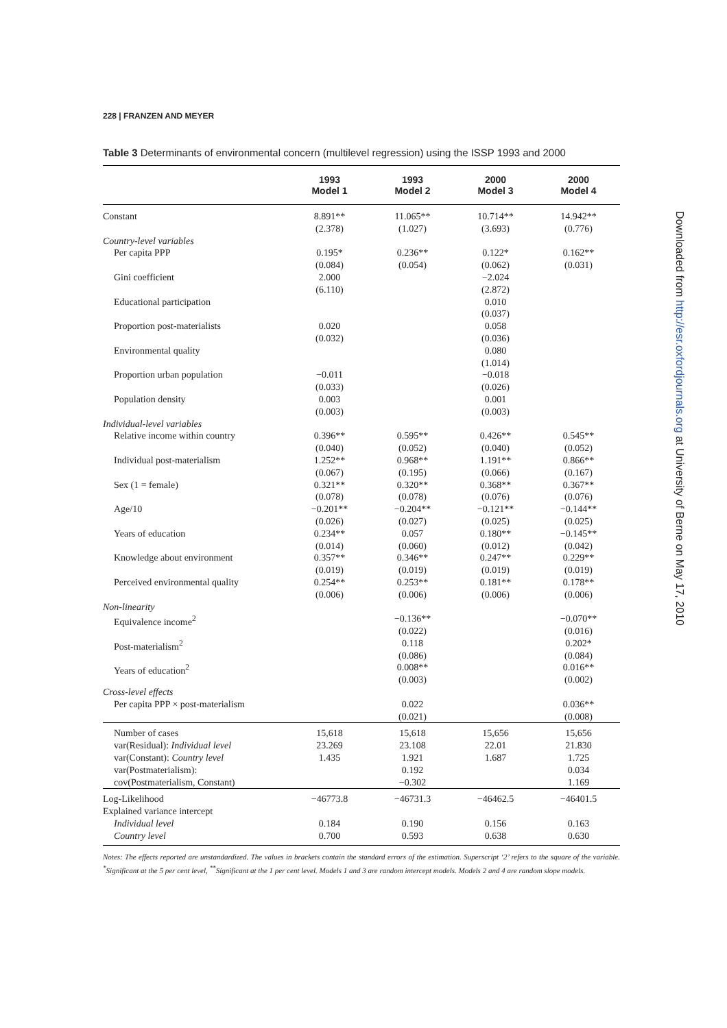228 | FRANZEN AND MEYER
Table 3 Determinants of environmental concern (multilevel regression) using the ISSP 1993 and 2000
| | 1993 Model 1 | 1993 Model 2 | 2000 Model 3 | 2000 Model 4 |
| --- | --- | --- | --- | --- |
| Constant | 8.891** (2.378) | 11.065** (1.027) | 10.714** (3.693) | 14.942** (0.776) |
| Country-level variables | | | | |
| Per capita PPP | 0.195* (0.084) | 0.236** (0.054) | 0.122* (0.062) | 0.162** (0.031) |
| Gini coefficient | 2.000 (6.110) | | −2.024 (2.872) | |
| Educational participation | | | 0.010 (0.037) | |
| Proportion post-materialists | 0.020 (0.032) | | 0.058 (0.036) | |
| Environmental quality | | | 0.080 (1.014) | |
| Proportion urban population | −0.011 (0.033) | | −0.018 (0.026) | |
| Population density | 0.003 (0.003) | | 0.001 (0.003) | |
| Individual-level variables | | | | |
| Relative income within country | 0.396** (0.040) | 0.595** (0.052) | 0.426** (0.040) | 0.545** (0.052) |
| Individual post-materialism | 1.252** (0.067) | 0.968** (0.195) | 1.191** (0.066) | 0.866** (0.167) |
| Sex (1 = female) | 0.321** (0.078) | 0.320** (0.078) | 0.368** (0.076) | 0.367** (0.076) |
| Age/10 | −0.201** (0.026) | −0.204** (0.027) | −0.121** (0.025) | −0.144** (0.025) |
| Years of education | 0.234** (0.014) | 0.057 (0.060) | 0.180** (0.012) | −0.145** (0.042) |
| Knowledge about environment | 0.357** (0.019) | 0.346** (0.019) | 0.247** (0.019) | 0.229** (0.019) |
| Perceived environmental quality | 0.254** (0.006) | 0.253** (0.006) | 0.181** (0.006) | 0.178** (0.006) |
| Non-linearity | | | | |
| Equivalence income<sup>2</sup> | | −0.136** (0.022) | | −0.070** (0.016) |
| Post-materialism<sup>2</sup> | | 0.118 (0.086) | | 0.202* (0.084) |
| Years of education<sup>2</sup> | | 0.008** (0.003) | | 0.016** (0.002) |
| Cross-level effects | | | | |
| Per capita PPP × post-materialism | | 0.022 (0.021) | | 0.036** (0.008) |
| Number of cases var(Residual): Individual level var(Constant): Country level var(Postmaterialism): cov(Postmaterialism, Constant) | 15,618 23.269 1.435 | 15,618 23.108 1.921 0.192 −0.302 | 15,656 22.01 1.687 | 15,656 21.830 1.725 0.034 1.169 |
| Log-Likelihood | −46773.8 | −46731.3 | −46462.5 | −46401.5 |
| Explained variance intercept | | | | |
| Individual level Country level | 0.184 0.700 | 0.190 0.593 | 0.156 0.638 | 0.163 0.630 |
Notes: The effects reported are unstandardized. The values in brackets contain the standard errors of the estimation. Superscript ‘2’ refers to the square of the variable. <sup>*</sup>Significant at the 5 per cent level, <sup>**</sup>Significant at the 1 per cent level. Models 1 and 3 are random intercept models. Models 2 and 4 are random slope models.
Downloaded from http://esr.oxfordjournals.org at University of Berne on May 17, 2010